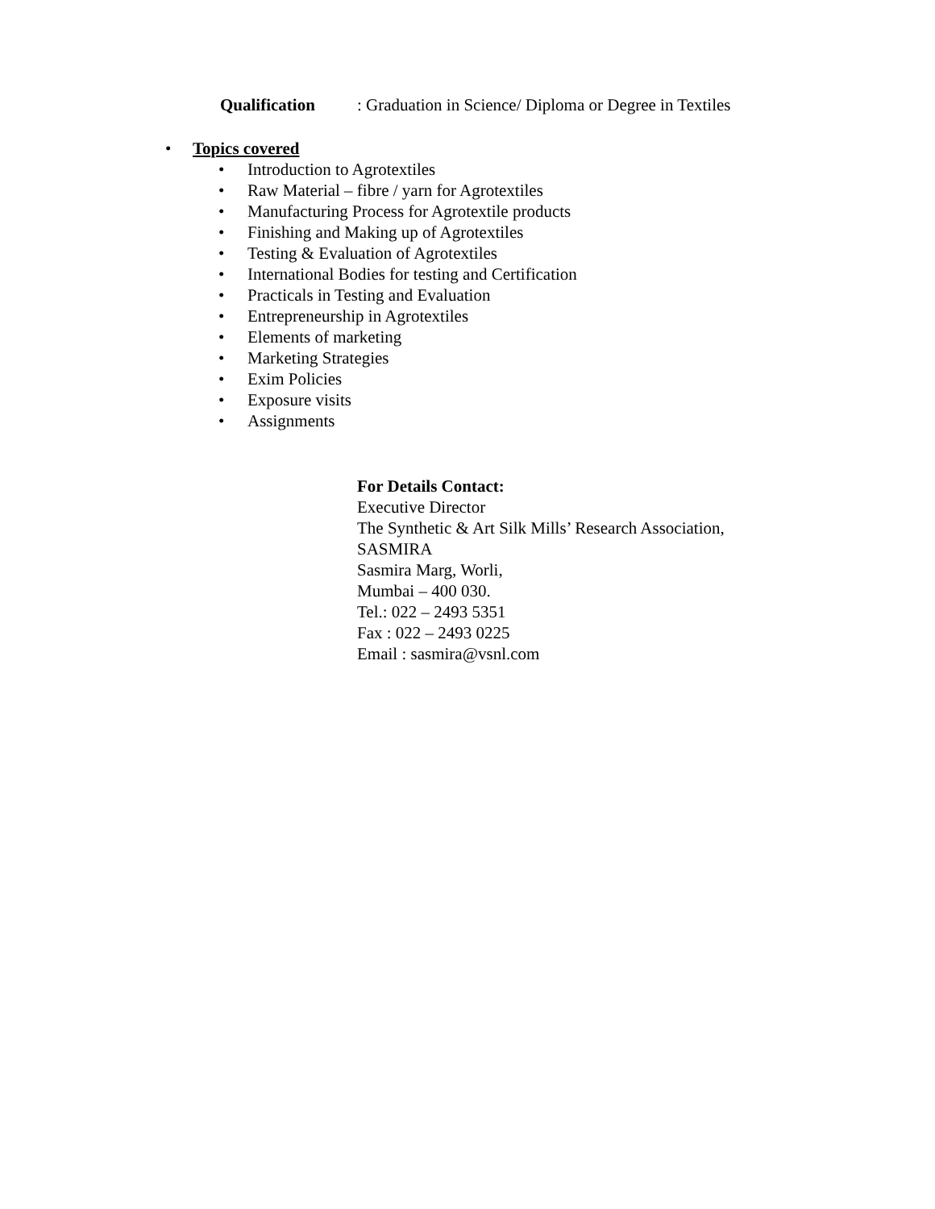Qualification: Graduation in Science/ Diploma or Degree in Textiles
• Topics covered
• Introduction to Agrotextiles
• Raw Material – fibre / yarn for Agrotextiles
• Manufacturing Process for Agrotextile products
• Finishing and Making up of Agrotextiles
• Testing & Evaluation of Agrotextiles
• International Bodies for testing and Certification
• Practicals in Testing and Evaluation
• Entrepreneurship in Agrotextiles
• Elements of marketing
• Marketing Strategies
• Exim Policies
• Exposure visits
• Assignments
For Details Contact:
Executive Director
The Synthetic & Art Silk Mills’ Research Association,
SASMIRA
Sasmira Marg, Worli,
Mumbai – 400 030.
Tel.: 022 – 2493 5351
Fax : 022 – 2493 0225
Email : sasmira@vsnl.com